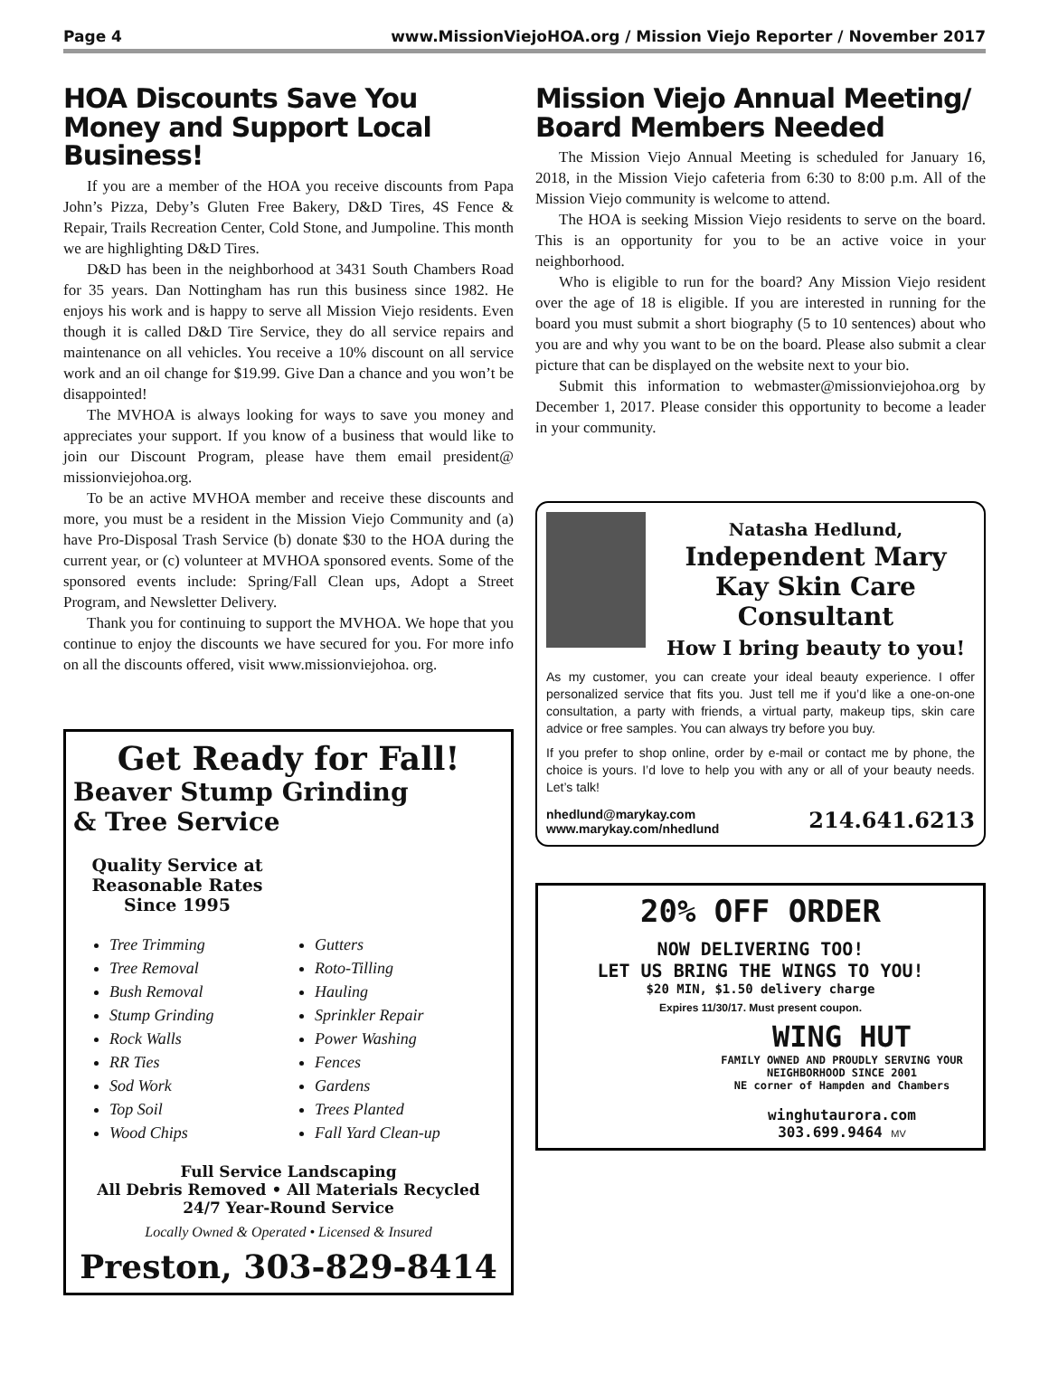Page 4 www.MissionViejoHOA.org / Mission Viejo Reporter / November 2017
HOA Discounts Save You Money and Support Local Business!
If you are a member of the HOA you receive discounts from Papa John’s Pizza, Deby’s Gluten Free Bakery, D&D Tires, 4S Fence & Repair, Trails Recreation Center, Cold Stone, and Jumpoline. This month we are highlighting D&D Tires.
D&D has been in the neighborhood at 3431 South Chambers Road for 35 years. Dan Nottingham has run this business since 1982. He enjoys his work and is happy to serve all Mission Viejo residents. Even though it is called D&D Tire Service, they do all service repairs and maintenance on all vehicles. You receive a 10% discount on all service work and an oil change for $19.99. Give Dan a chance and you won’t be disappointed!
The MVHOA is always looking for ways to save you money and appreciates your support. If you know of a business that would like to join our Discount Program, please have them email president@ missionviejohoa.org.
To be an active MVHOA member and receive these discounts and more, you must be a resident in the Mission Viejo Community and (a) have Pro-Disposal Trash Service (b) donate $30 to the HOA during the current year, or (c) volunteer at MVHOA sponsored events. Some of the sponsored events include: Spring/Fall Clean ups, Adopt a Street Program, and Newsletter Delivery.
Thank you for continuing to support the MVHOA. We hope that you continue to enjoy the discounts we have secured for you. For more info on all the discounts offered, visit www.missionviejohoa. org.
Get Ready for Fall!
Beaver Stump Grinding
& Tree Service
Quality Service at Reasonable Rates Since 1995
Tree Trimming
Tree Removal
Bush Removal
Stump Grinding
Rock Walls
RR Ties
Sod Work
Top Soil
Wood Chips
Gutters
Roto-Tilling
Hauling
Sprinkler Repair
Power Washing
Fences
Gardens
Trees Planted
Fall Yard Clean-up
Full Service Landscaping
All Debris Removed • All Materials Recycled
24/7 Year-Round Service
Locally Owned & Operated • Licensed & Insured
Preston, 303-829-8414
Mission Viejo Annual Meeting/ Board Members Needed
The Mission Viejo Annual Meeting is scheduled for January 16, 2018, in the Mission Viejo cafeteria from 6:30 to 8:00 p.m. All of the Mission Viejo community is welcome to attend.
The HOA is seeking Mission Viejo residents to serve on the board. This is an opportunity for you to be an active voice in your neighborhood.
Who is eligible to run for the board? Any Mission Viejo resident over the age of 18 is eligible. If you are interested in running for the board you must submit a short biography (5 to 10 sentences) about who you are and why you want to be on the board. Please also submit a clear picture that can be displayed on the website next to your bio.
Submit this information to webmaster@missionviejohoa.org by December 1, 2017. Please consider this opportunity to become a leader in your community.
Natasha Hedlund,
Independent Mary Kay Skin Care Consultant
How I bring beauty to you!
As my customer, you can create your ideal beauty experience. I offer personalized service that fits you. Just tell me if you’d like a one-on-one consultation, a party with friends, a virtual party, makeup tips, skin care advice or free samples. You can always try before you buy.
If you prefer to shop online, order by e-mail or contact me by phone, the choice is yours. I’d love to help you with any or all of your beauty needs. Let’s talk!
nhedlund@marykay.com
www.marykay.com/nhedlund 214.641.6213
20% OFF ORDER
NOW DELIVERING TOO!
LET US BRING THE WINGS TO YOU!
$20 MIN, $1.50 delivery charge
Expires 11/30/17. Must present coupon.
WING HUT
FAMILY OWNED AND PROUDLY SERVING YOUR NEIGHBORHOOD SINCE 2001
NE corner of Hampden and Chambers
winghutaurora.com
303.699.9464 MV